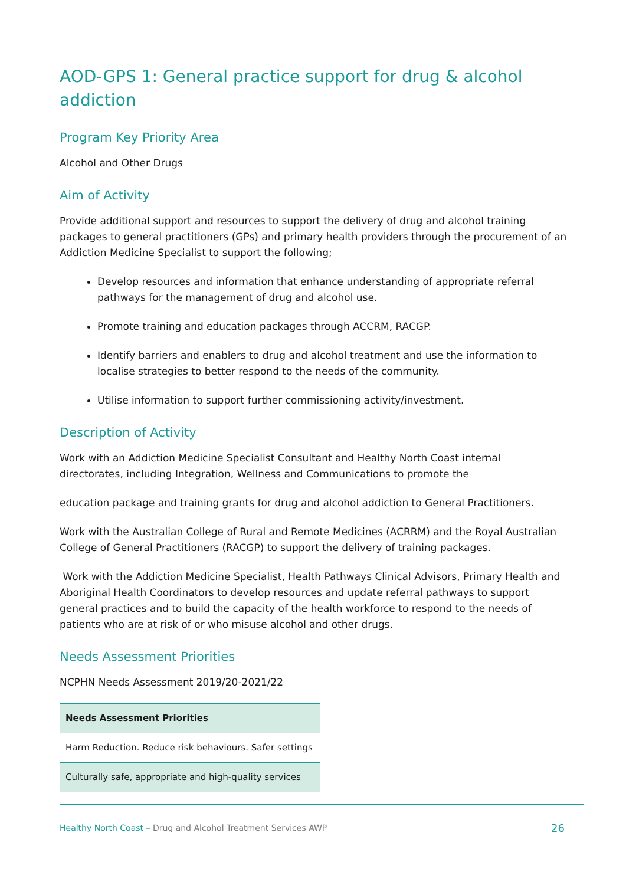AOD-GPS 1: General practice support for drug & alcohol addiction
Program Key Priority Area
Alcohol and Other Drugs
Aim of Activity
Provide additional support and resources to support the delivery of drug and alcohol training packages to general practitioners (GPs) and primary health providers through the procurement of an Addiction Medicine Specialist to support the following;
Develop resources and information that enhance understanding of appropriate referral pathways for the management of drug and alcohol use.
Promote training and education packages through ACCRM, RACGP.
Identify barriers and enablers to drug and alcohol treatment and use the information to localise strategies to better respond to the needs of the community.
Utilise information to support further commissioning activity/investment.
Description of Activity
Work with an Addiction Medicine Specialist Consultant and Healthy North Coast internal directorates, including Integration, Wellness and Communications to promote the
education package and training grants for drug and alcohol addiction to General Practitioners.
Work with the Australian College of Rural and Remote Medicines (ACRRM) and the Royal Australian College of General Practitioners (RACGP) to support the delivery of training packages.
Work with the Addiction Medicine Specialist, Health Pathways Clinical Advisors, Primary Health and Aboriginal Health Coordinators to develop resources and update referral pathways to support general practices and to build the capacity of the health workforce to respond to the needs of patients who are at risk of or who misuse alcohol and other drugs.
Needs Assessment Priorities
NCPHN Needs Assessment 2019/20-2021/22
| Needs Assessment Priorities |
| --- |
| Harm Reduction. Reduce risk behaviours. Safer settings |
| Culturally safe, appropriate and high-quality services |
Healthy North Coast – Drug and Alcohol Treatment Services AWP 26